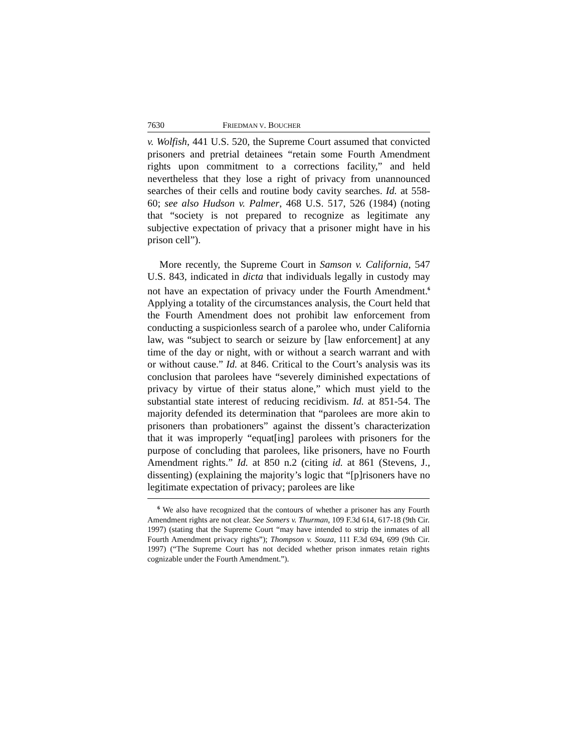7630 FRIEDMAN V. BOUCHER
v. Wolfish, 441 U.S. 520, the Supreme Court assumed that convicted prisoners and pretrial detainees “retain some Fourth Amendment rights upon commitment to a corrections facility,” and held nevertheless that they lose a right of privacy from unannounced searches of their cells and routine body cavity searches. Id. at 558-60; see also Hudson v. Palmer, 468 U.S. 517, 526 (1984) (noting that “society is not prepared to recognize as legitimate any subjective expectation of privacy that a prisoner might have in his prison cell”).
More recently, the Supreme Court in Samson v. California, 547 U.S. 843, indicated in dicta that individuals legally in custody may not have an expectation of privacy under the Fourth Amendment.<sup>6</sup> Applying a totality of the circumstances analysis, the Court held that the Fourth Amendment does not prohibit law enforcement from conducting a suspicionless search of a parolee who, under California law, was “subject to search or seizure by [law enforcement] at any time of the day or night, with or without a search warrant and with or without cause.” Id. at 846. Critical to the Court’s analysis was its conclusion that parolees have “severely diminished expectations of privacy by virtue of their status alone,” which must yield to the substantial state interest of reducing recidivism. Id. at 851-54. The majority defended its determination that “parolees are more akin to prisoners than probationers” against the dissent’s characterization that it was improperly “equat[ing] parolees with prisoners for the purpose of concluding that parolees, like prisoners, have no Fourth Amendment rights.” Id. at 850 n.2 (citing id. at 861 (Stevens, J., dissenting) (explaining the majority’s logic that “[p]risoners have no legitimate expectation of privacy; parolees are like
<sup>6</sup> We also have recognized that the contours of whether a prisoner has any Fourth Amendment rights are not clear. See Somers v. Thurman, 109 F.3d 614, 617-18 (9th Cir. 1997) (stating that the Supreme Court “may have intended to strip the inmates of all Fourth Amendment privacy rights”); Thompson v. Souza, 111 F.3d 694, 699 (9th Cir. 1997) (“The Supreme Court has not decided whether prison inmates retain rights cognizable under the Fourth Amendment.”).